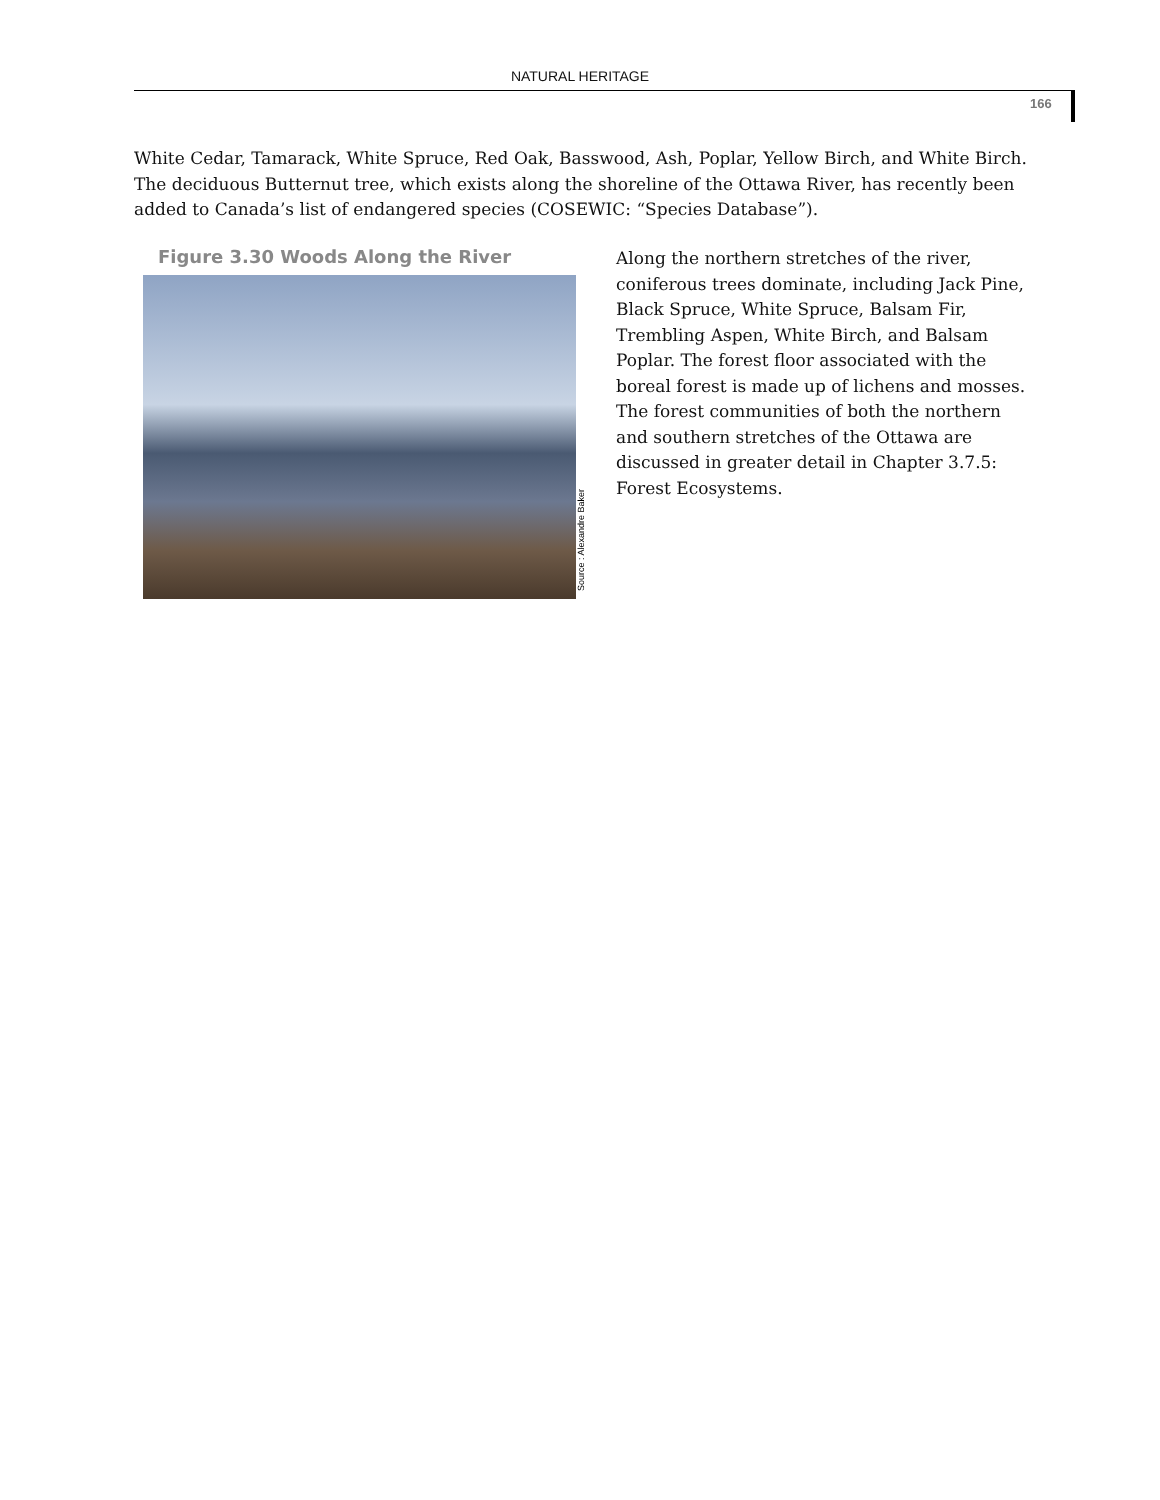NATURAL HERITAGE
166
White Cedar, Tamarack, White Spruce, Red Oak, Basswood, Ash, Poplar, Yellow Birch, and White Birch. The deciduous Butternut tree, which exists along the shoreline of the Ottawa River, has recently been added to Canada’s list of endangered species (COSEWIC: “Species Database”).
Figure 3.30 Woods Along the River
Source : Alexandre Baker
Along the northern stretches of the river, coniferous trees dominate, including Jack Pine, Black Spruce, White Spruce, Balsam Fir, Trembling Aspen, White Birch, and Balsam Poplar. The forest floor associated with the boreal forest is made up of lichens and mosses. The forest communities of both the northern and southern stretches of the Ottawa are discussed in greater detail in Chapter 3.7.5: Forest Ecosystems.